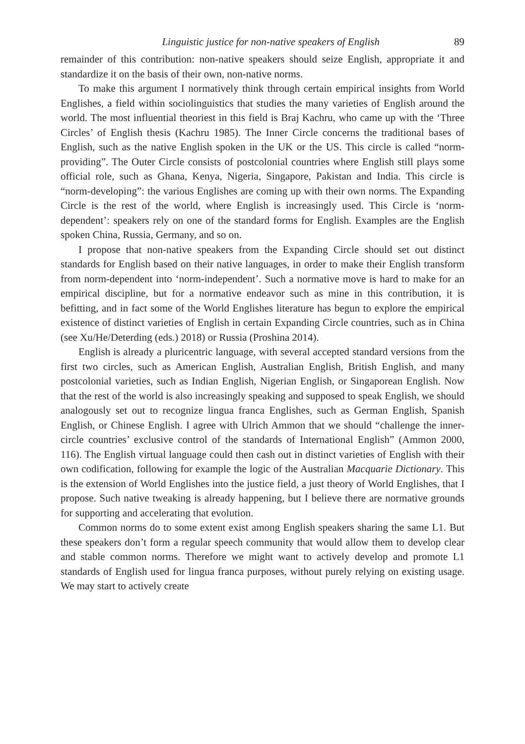Linguistic justice for non-native speakers of English 89
remainder of this contribution: non-native speakers should seize English, appropriate it and standardize it on the basis of their own, non-native norms.
To make this argument I normatively think through certain empirical insights from World Englishes, a field within sociolinguistics that studies the many varieties of English around the world. The most influential theoriest in this field is Braj Kachru, who came up with the ‘Three Circles’ of English thesis (Kachru 1985). The Inner Circle concerns the traditional bases of English, such as the native English spoken in the UK or the US. This circle is called “norm-providing”. The Outer Circle consists of postcolonial countries where English still plays some official role, such as Ghana, Kenya, Nigeria, Singapore, Pakistan and India. This circle is “norm-developing”: the various Englishes are coming up with their own norms. The Expanding Circle is the rest of the world, where English is increasingly used. This Circle is ‘norm-dependent’: speakers rely on one of the standard forms for English. Examples are the English spoken China, Russia, Germany, and so on.
I propose that non-native speakers from the Expanding Circle should set out distinct standards for English based on their native languages, in order to make their English transform from norm-dependent into ‘norm-independent’. Such a normative move is hard to make for an empirical discipline, but for a normative endeavor such as mine in this contribution, it is befitting, and in fact some of the World Englishes literature has begun to explore the empirical existence of distinct varieties of English in certain Expanding Circle countries, such as in China (see Xu/He/Deterding (eds.) 2018) or Russia (Proshina 2014).
English is already a pluricentric language, with several accepted standard versions from the first two circles, such as American English, Australian English, British English, and many postcolonial varieties, such as Indian English, Nigerian English, or Singaporean English. Now that the rest of the world is also increasingly speaking and supposed to speak English, we should analogously set out to recognize lingua franca Englishes, such as German English, Spanish English, or Chinese English. I agree with Ulrich Ammon that we should “challenge the inner-circle countries’ exclusive control of the standards of International English” (Ammon 2000, 116). The English virtual language could then cash out in distinct varieties of English with their own codification, following for example the logic of the Australian Macquarie Dictionary. This is the extension of World Englishes into the justice field, a just theory of World Englishes, that I propose. Such native tweaking is already happening, but I believe there are normative grounds for supporting and accelerating that evolution.
Common norms do to some extent exist among English speakers sharing the same L1. But these speakers don’t form a regular speech community that would allow them to develop clear and stable common norms. Therefore we might want to actively develop and promote L1 standards of English used for lingua franca purposes, without purely relying on existing usage. We may start to actively create